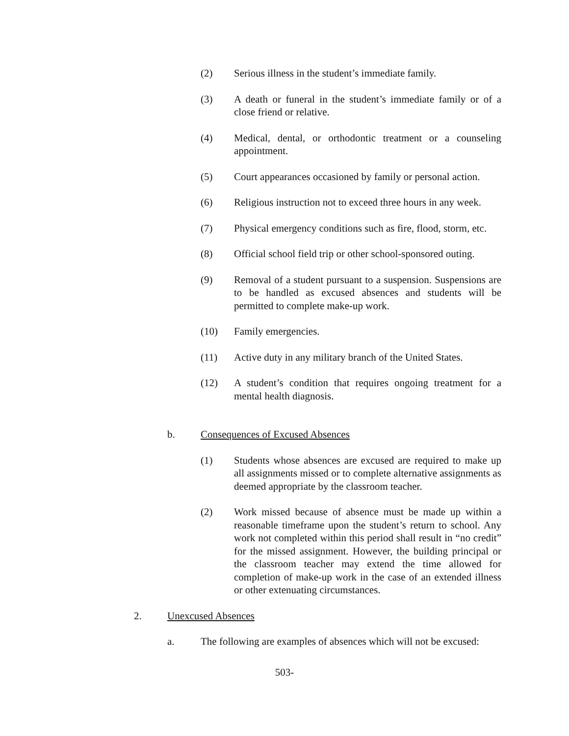(2) Serious illness in the student’s immediate family.
(3) A death or funeral in the student’s immediate family or of a close friend or relative.
(4) Medical, dental, or orthodontic treatment or a counseling appointment.
(5) Court appearances occasioned by family or personal action.
(6) Religious instruction not to exceed three hours in any week.
(7) Physical emergency conditions such as fire, flood, storm, etc.
(8) Official school field trip or other school-sponsored outing.
(9) Removal of a student pursuant to a suspension. Suspensions are to be handled as excused absences and students will be permitted to complete make-up work.
(10) Family emergencies.
(11) Active duty in any military branch of the United States.
(12) A student’s condition that requires ongoing treatment for a mental health diagnosis.
b. Consequences of Excused Absences
(1) Students whose absences are excused are required to make up all assignments missed or to complete alternative assignments as deemed appropriate by the classroom teacher.
(2) Work missed because of absence must be made up within a reasonable timeframe upon the student’s return to school. Any work not completed within this period shall result in “no credit” for the missed assignment. However, the building principal or the classroom teacher may extend the time allowed for completion of make-up work in the case of an extended illness or other extenuating circumstances.
2. Unexcused Absences
a. The following are examples of absences which will not be excused:
503-